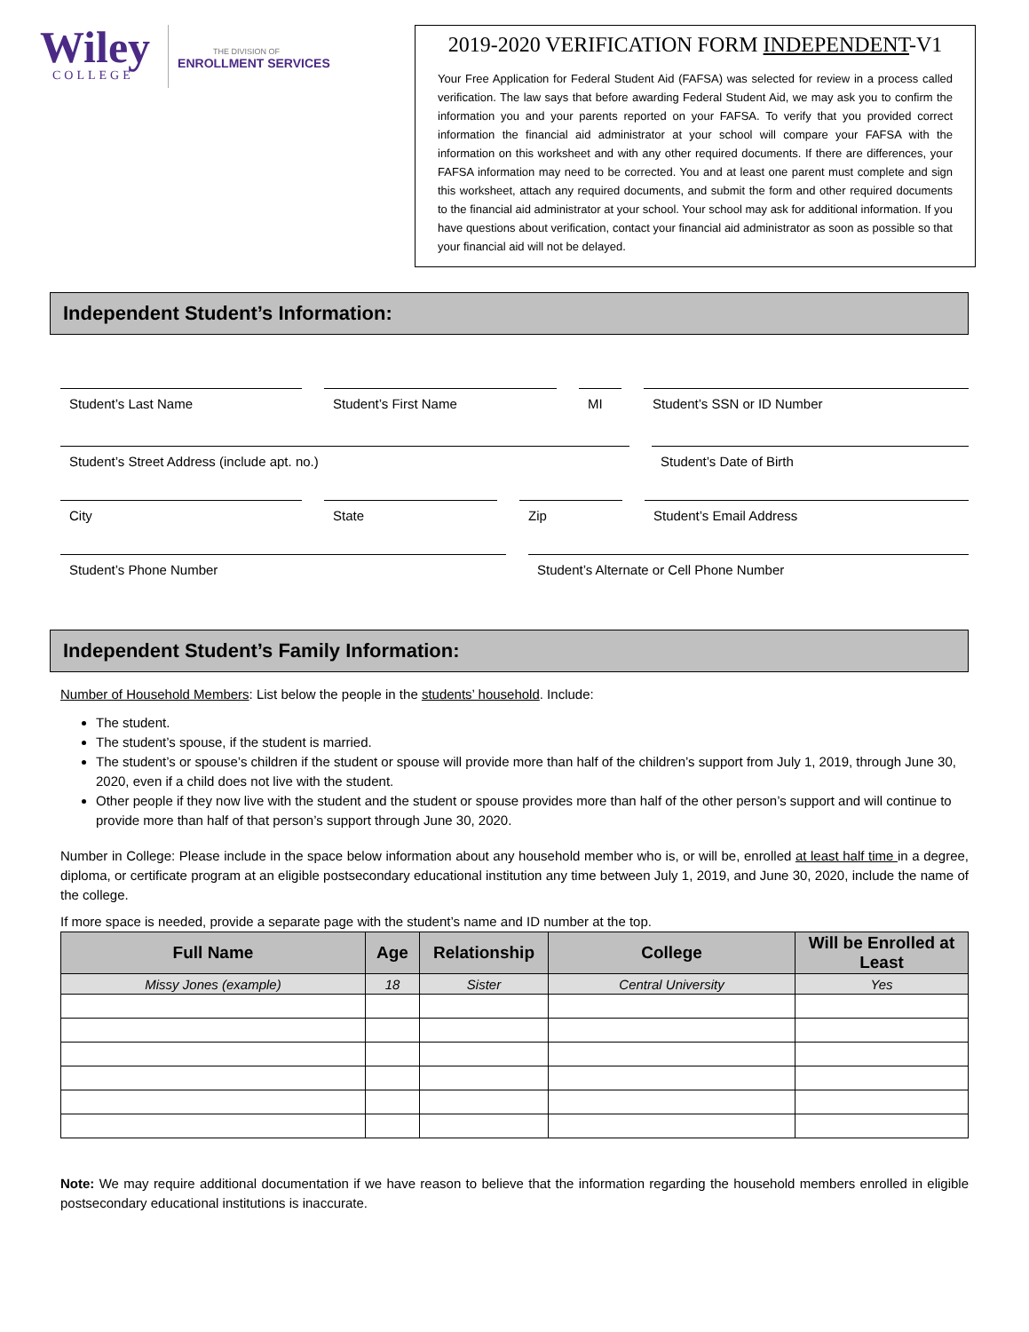Wiley
COLLEGE
THE DIVISION OF
ENROLLMENT SERVICES
2019-2020 VERIFICATION FORM INDEPENDENT-V1
Your Free Application for Federal Student Aid (FAFSA) was selected for review in a process called verification. The law says that before awarding Federal Student Aid, we may ask you to confirm the information you and your parents reported on your FAFSA. To verify that you provided correct information the financial aid administrator at your school will compare your FAFSA with the information on this worksheet and with any other required documents. If there are differences, your FAFSA information may need to be corrected. You and at least one parent must complete and sign this worksheet, attach any required documents, and submit the form and other required documents to the financial aid administrator at your school. Your school may ask for additional information. If you have questions about verification, contact your financial aid administrator as soon as possible so that your financial aid will not be delayed.
Independent Student’s Information:
Student’s Last Name Student’s First Name MI Student’s SSN or ID Number
Student’s Street Address (include apt. no.) Student’s Date of Birth
City State Zip Student’s Email Address
Student’s Phone Number Student’s Alternate or Cell Phone Number
Independent Student’s Family Information:
Number of Household Members: List below the people in the students’ household. Include:
The student.
The student’s spouse, if the student is married.
The student’s or spouse’s children if the student or spouse will provide more than half of the children’s support from July 1, 2019, through June 30, 2020, even if a child does not live with the student.
Other people if they now live with the student and the student or spouse provides more than half of the other person’s support and will continue to provide more than half of that person’s support through June 30, 2020.
Number in College: Please include in the space below information about any household member who is, or will be, enrolled at least half time in a degree, diploma, or certificate program at an eligible postsecondary educational institution any time between July 1, 2019, and June 30, 2020, include the name of the college.
If more space is needed, provide a separate page with the student’s name and ID number at the top.
| Full Name | Age | Relationship | College | Will be Enrolled at Least |
| --- | --- | --- | --- | --- |
| Missy Jones (example) | 18 | Sister | Central University | Yes |
Note: We may require additional documentation if we have reason to believe that the information regarding the household members enrolled in eligible postsecondary educational institutions is inaccurate.